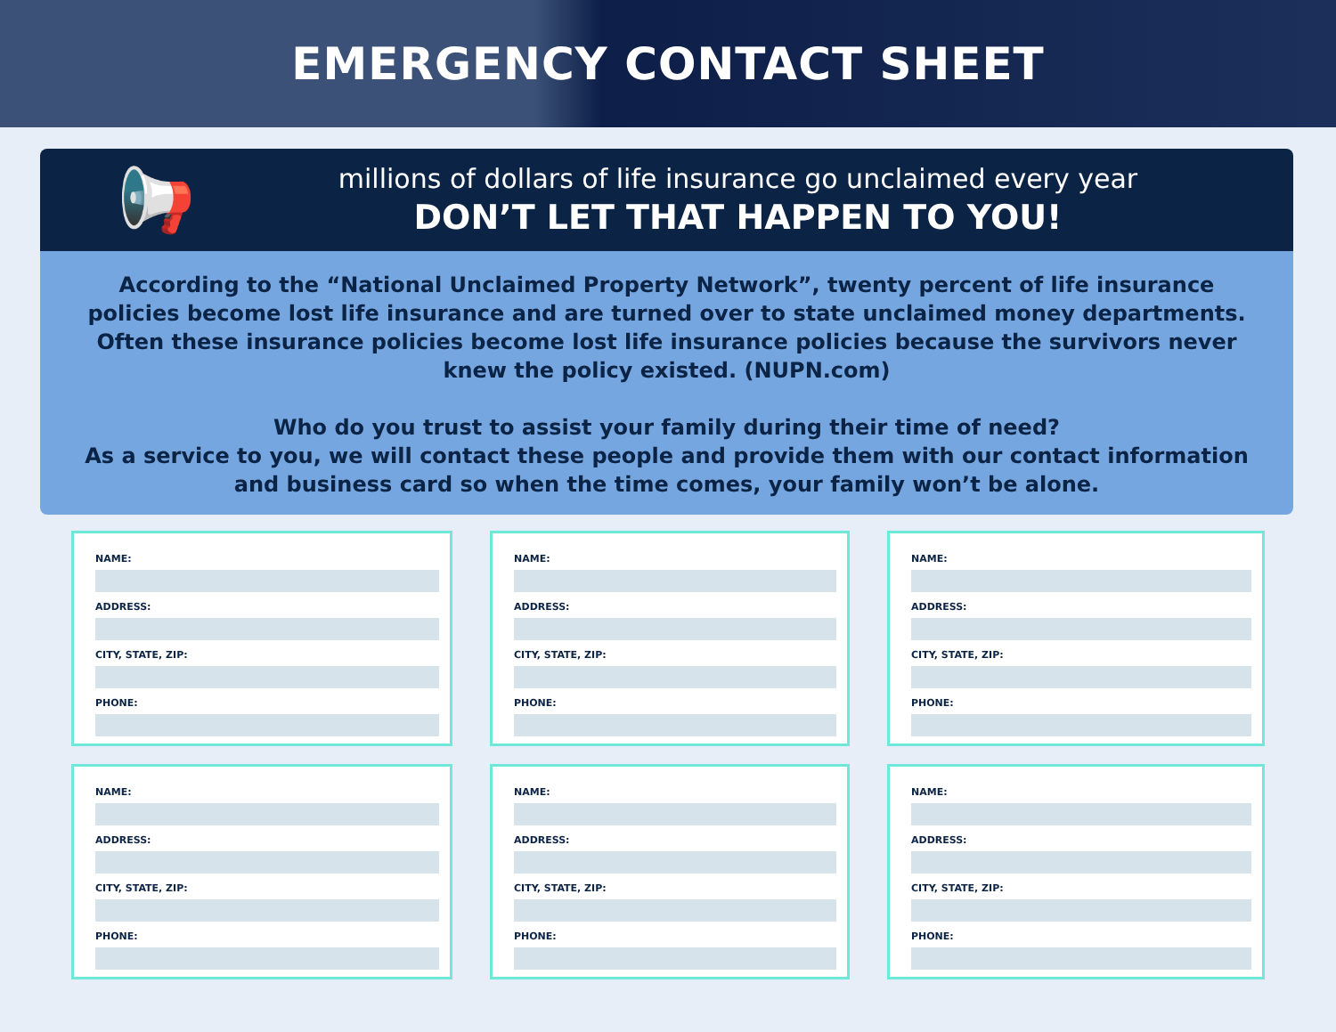EMERGENCY CONTACT SHEET
📢
millions of dollars of life insurance go unclaimed every year
DON’T LET THAT HAPPEN TO YOU!
According to the “National Unclaimed Property Network”, twenty percent of life insurance policies become lost life insurance and are turned over to state unclaimed money departments. Often these insurance policies become lost life insurance policies because the survivors never knew the policy existed. (NUPN.com)
Who do you trust to assist your family during their time of need?
As a service to you, we will contact these people and provide them with our contact information and business card so when the time comes, your family won’t be alone.
NAME:
ADDRESS:
CITY, STATE, ZIP:
PHONE:
NAME:
ADDRESS:
CITY, STATE, ZIP:
PHONE:
NAME:
ADDRESS:
CITY, STATE, ZIP:
PHONE:
NAME:
ADDRESS:
CITY, STATE, ZIP:
PHONE:
NAME:
ADDRESS:
CITY, STATE, ZIP:
PHONE:
NAME:
ADDRESS:
CITY, STATE, ZIP:
PHONE: